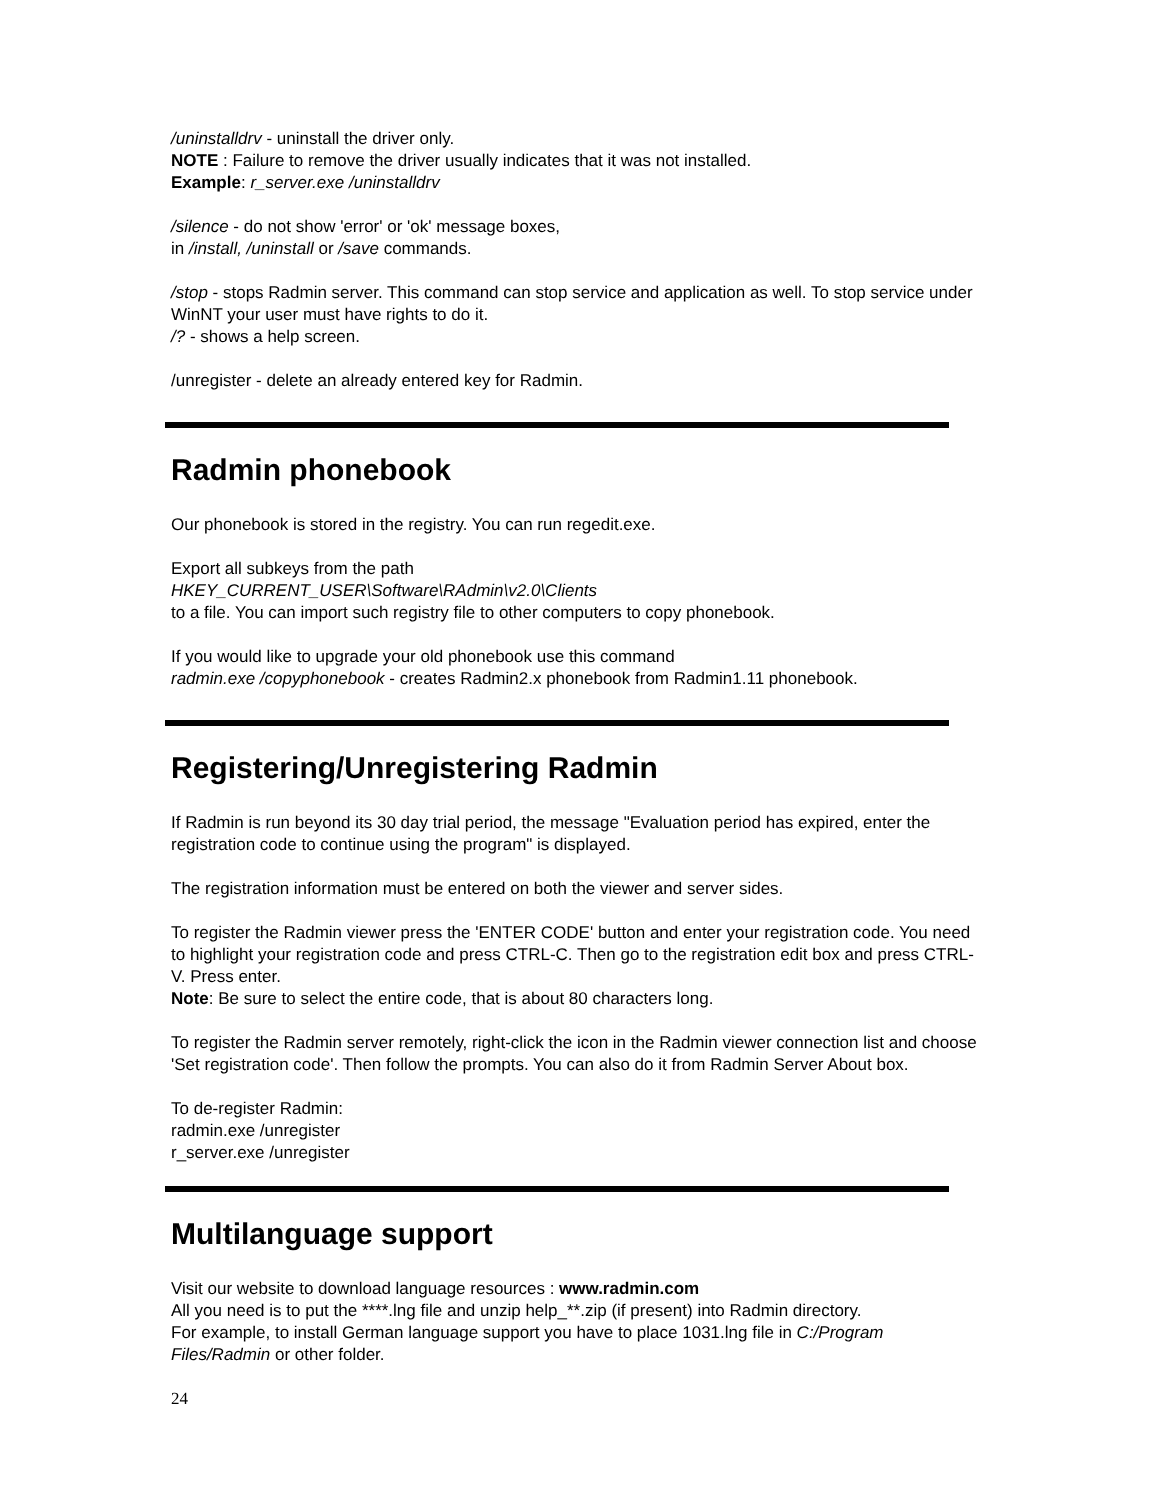/uninstalldrv - uninstall the driver only.
NOTE : Failure to remove the driver usually indicates that it was not installed.
Example: r_server.exe /uninstalldrv
/silence - do not show 'error' or 'ok' message boxes,
in /install, /uninstall or /save commands.
/stop - stops Radmin server. This command can stop service and application as well. To stop service under WinNT your user must have rights to do it.
/? - shows a help screen.
/unregister - delete an already entered key for Radmin.
Radmin phonebook
Our phonebook is stored in the registry. You can run regedit.exe.
Export all subkeys from the path
HKEY_CURRENT_USER\Software\RAdmin\v2.0\Clients
to a file. You can import such registry file to other computers to copy phonebook.
If you would like to upgrade your old phonebook use this command
radmin.exe /copyphonebook - creates Radmin2.x phonebook from Radmin1.11 phonebook.
Registering/Unregistering Radmin
If Radmin is run beyond its 30 day trial period, the message "Evaluation period has expired, enter the registration code to continue using the program" is displayed.
The registration information must be entered on both the viewer and server sides.
To register the Radmin viewer press the 'ENTER CODE' button and enter your registration code. You need to highlight your registration code and press CTRL-C. Then go to the registration edit box and press CTRL-V. Press enter.
Note: Be sure to select the entire code, that is about 80 characters long.
To register the Radmin server remotely, right-click the icon in the Radmin viewer connection list and choose 'Set registration code'. Then follow the prompts. You can also do it from Radmin Server About box.
To de-register Radmin:
radmin.exe /unregister
r_server.exe /unregister
Multilanguage support
Visit our website to download language resources : www.radmin.com
All you need is to put the ****.lng file and unzip help_**.zip (if present) into Radmin directory.
For example, to install German language support you have to place 1031.lng file in C:/Program Files/Radmin or other folder.
24